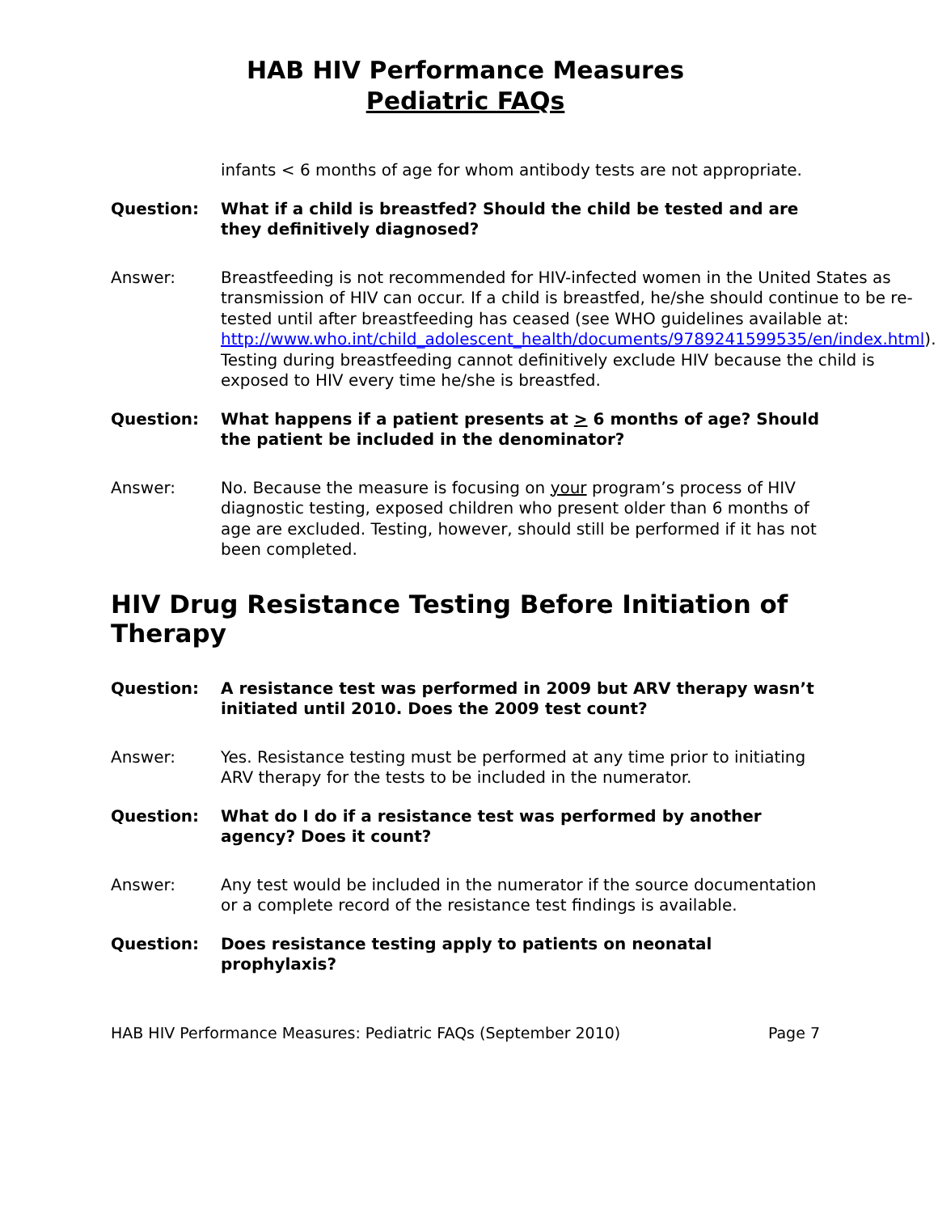HAB HIV Performance Measures
Pediatric FAQs
infants < 6 months of age for whom antibody tests are not appropriate.
Question: What if a child is breastfed? Should the child be tested and are they definitively diagnosed?
Answer: Breastfeeding is not recommended for HIV-infected women in the United States as transmission of HIV can occur. If a child is breastfed, he/she should continue to be re-tested until after breastfeeding has ceased (see WHO guidelines available at: http://www.who.int/child_adolescent_health/documents/9789241599535/en/index.html). Testing during breastfeeding cannot definitively exclude HIV because the child is exposed to HIV every time he/she is breastfed.
Question: What happens if a patient presents at > 6 months of age? Should the patient be included in the denominator?
Answer: No. Because the measure is focusing on your program’s process of HIV diagnostic testing, exposed children who present older than 6 months of age are excluded. Testing, however, should still be performed if it has not been completed.
HIV Drug Resistance Testing Before Initiation of Therapy
Question: A resistance test was performed in 2009 but ARV therapy wasn’t initiated until 2010. Does the 2009 test count?
Answer: Yes. Resistance testing must be performed at any time prior to initiating ARV therapy for the tests to be included in the numerator.
Question: What do I do if a resistance test was performed by another agency? Does it count?
Answer: Any test would be included in the numerator if the source documentation or a complete record of the resistance test findings is available.
Question: Does resistance testing apply to patients on neonatal prophylaxis?
HAB HIV Performance Measures: Pediatric FAQs (September 2010) Page 7